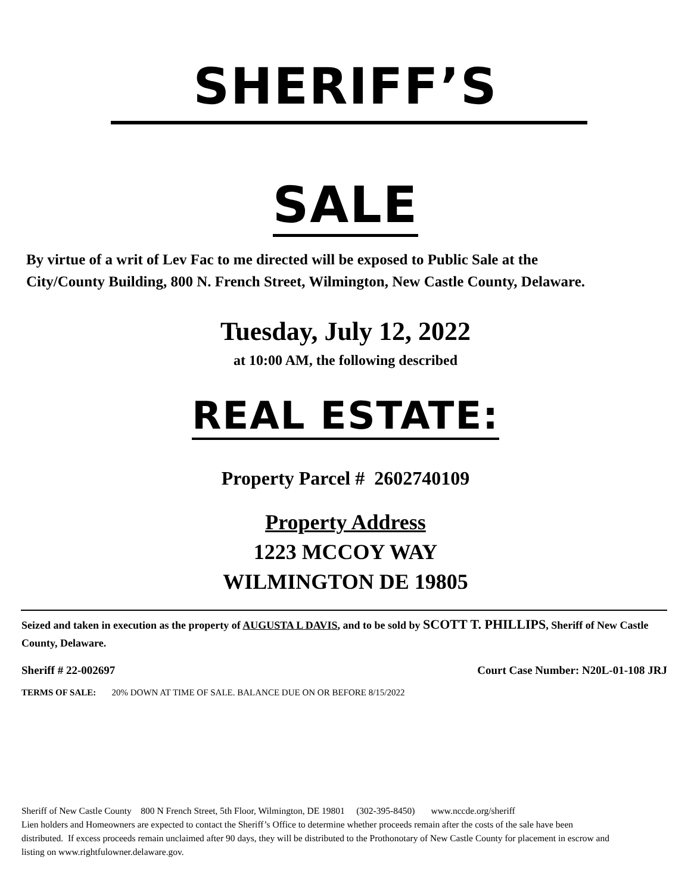SHERIFF’S
SALE
By virtue of a writ of Lev Fac to me directed will be exposed to Public Sale at the City/County Building, 800 N. French Street, Wilmington, New Castle County, Delaware.
Tuesday, July 12, 2022
at 10:00 AM, the following described
REAL ESTATE:
Property Parcel # 2602740109
Property Address
1223 MCCOY WAY
WILMINGTON DE 19805
Seized and taken in execution as the property of AUGUSTA L DAVIS, and to be sold by SCOTT T. PHILLIPS, Sheriff of New Castle County, Delaware.
Sheriff # 22-002697 Court Case Number: N20L-01-108 JRJ
TERMS OF SALE: 20% DOWN AT TIME OF SALE. BALANCE DUE ON OR BEFORE 8/15/2022
Sheriff of New Castle County 800 N French Street, 5th Floor, Wilmington, DE 19801 (302-395-8450) www.nccde.org/sheriff
Lien holders and Homeowners are expected to contact the Sheriff’s Office to determine whether proceeds remain after the costs of the sale have been distributed. If excess proceeds remain unclaimed after 90 days, they will be distributed to the Prothonotary of New Castle County for placement in escrow and listing on www.rightfulowner.delaware.gov.